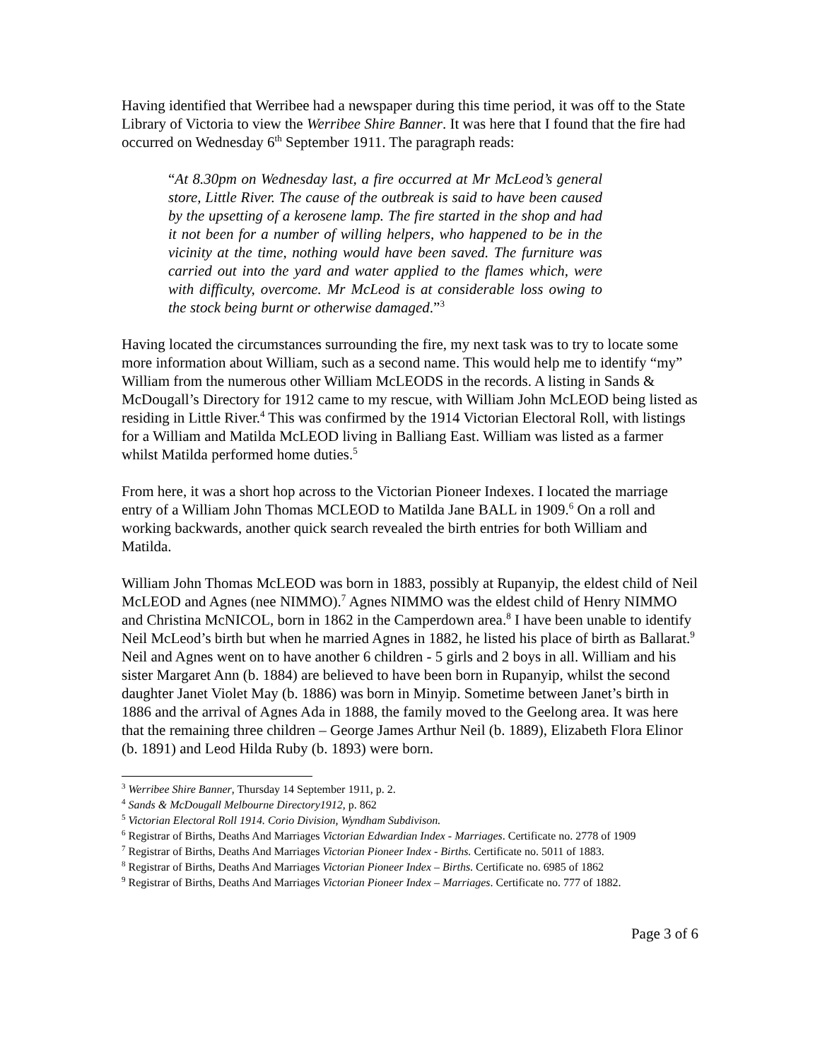Having identified that Werribee had a newspaper during this time period, it was off to the State Library of Victoria to view the Werribee Shire Banner. It was here that I found that the fire had occurred on Wednesday 6<sup>th</sup> September 1911. The paragraph reads:
“At 8.30pm on Wednesday last, a fire occurred at Mr McLeod’s general store, Little River. The cause of the outbreak is said to have been caused by the upsetting of a kerosene lamp. The fire started in the shop and had it not been for a number of willing helpers, who happened to be in the vicinity at the time, nothing would have been saved. The furniture was carried out into the yard and water applied to the flames which, were with difficulty, overcome. Mr McLeod is at considerable loss owing to the stock being burnt or otherwise damaged.”<sup>3</sup>
Having located the circumstances surrounding the fire, my next task was to try to locate some more information about William, such as a second name. This would help me to identify “my” William from the numerous other William McLEODS in the records. A listing in Sands & McDougall’s Directory for 1912 came to my rescue, with William John McLEOD being listed as residing in Little River.<sup>4</sup> This was confirmed by the 1914 Victorian Electoral Roll, with listings for a William and Matilda McLEOD living in Balliang East. William was listed as a farmer whilst Matilda performed home duties.<sup>5</sup>
From here, it was a short hop across to the Victorian Pioneer Indexes. I located the marriage entry of a William John Thomas MCLEOD to Matilda Jane BALL in 1909.<sup>6</sup> On a roll and working backwards, another quick search revealed the birth entries for both William and Matilda.
William John Thomas McLEOD was born in 1883, possibly at Rupanyip, the eldest child of Neil McLEOD and Agnes (nee NIMMO).<sup>7</sup> Agnes NIMMO was the eldest child of Henry NIMMO and Christina McNICOL, born in 1862 in the Camperdown area.<sup>8</sup> I have been unable to identify Neil McLeod’s birth but when he married Agnes in 1882, he listed his place of birth as Ballarat.<sup>9</sup> Neil and Agnes went on to have another 6 children - 5 girls and 2 boys in all. William and his sister Margaret Ann (b. 1884) are believed to have been born in Rupanyip, whilst the second daughter Janet Violet May (b. 1886) was born in Minyip. Sometime between Janet’s birth in 1886 and the arrival of Agnes Ada in 1888, the family moved to the Geelong area. It was here that the remaining three children – George James Arthur Neil (b. 1889), Elizabeth Flora Elinor (b. 1891) and Leod Hilda Ruby (b. 1893) were born.
<sup>3</sup> Werribee Shire Banner, Thursday 14 September 1911, p. 2.
<sup>4</sup> Sands & McDougall Melbourne Directory1912, p. 862
<sup>5</sup> Victorian Electoral Roll 1914. Corio Division, Wyndham Subdivison.
<sup>6</sup> Registrar of Births, Deaths And Marriages Victorian Edwardian Index - Marriages. Certificate no. 2778 of 1909
<sup>7</sup> Registrar of Births, Deaths And Marriages Victorian Pioneer Index - Births. Certificate no. 5011 of 1883.
<sup>8</sup> Registrar of Births, Deaths And Marriages Victorian Pioneer Index – Births. Certificate no. 6985 of 1862
<sup>9</sup> Registrar of Births, Deaths And Marriages Victorian Pioneer Index – Marriages. Certificate no. 777 of 1882.
Page 3 of 6